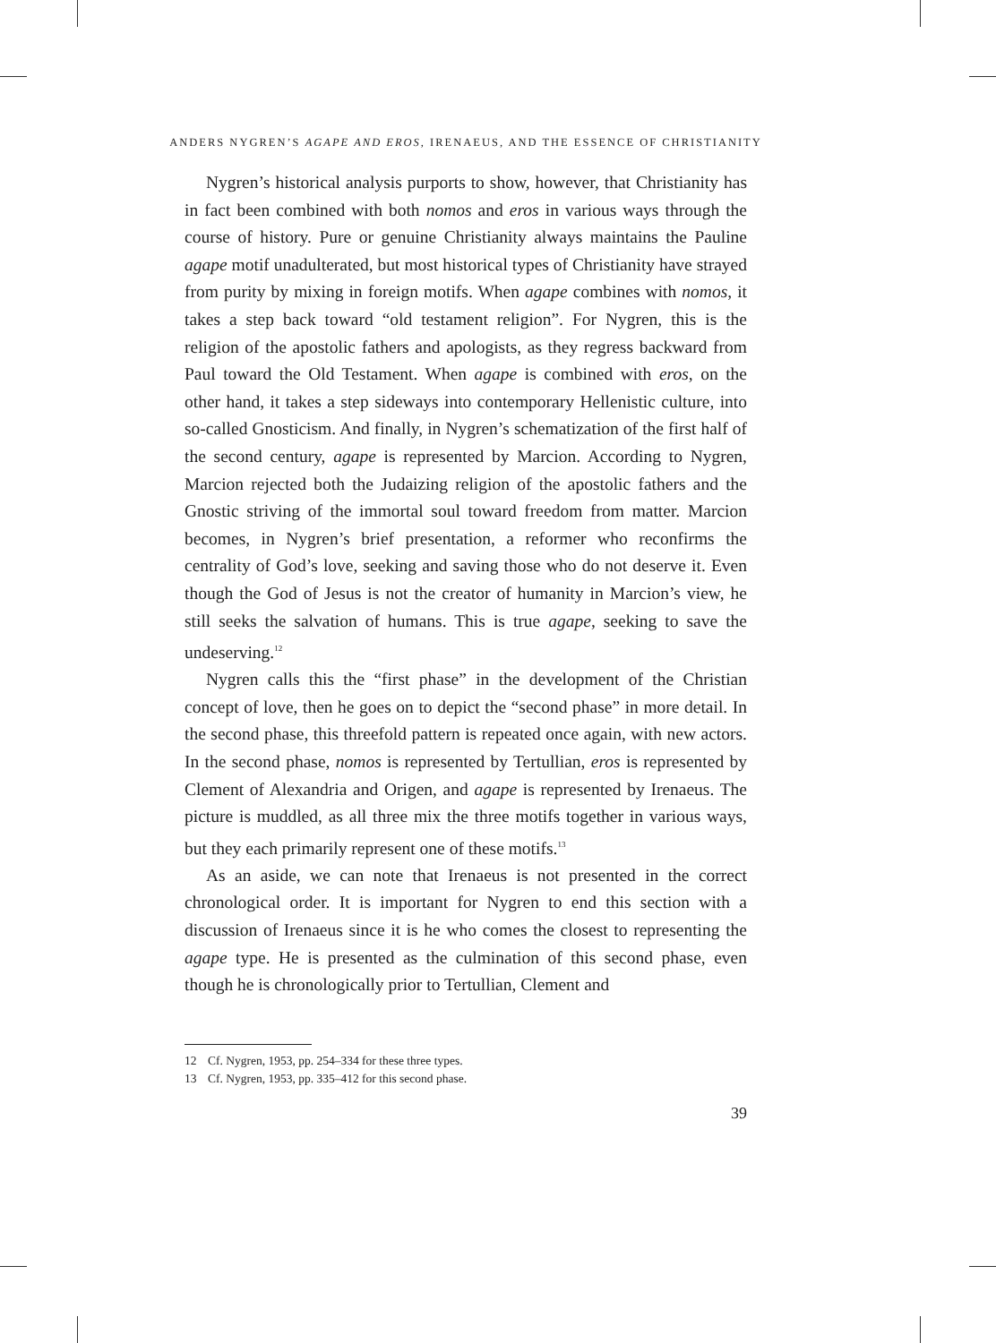ANDERS NYGREN’S AGAPE AND EROS, IRENAEUS, AND THE ESSENCE OF CHRISTIANITY
Nygren’s historical analysis purports to show, however, that Christianity has in fact been combined with both nomos and eros in various ways through the course of history. Pure or genuine Christianity always maintains the Pauline agape motif unadulterated, but most historical types of Christianity have strayed from purity by mixing in foreign motifs. When agape combines with nomos, it takes a step back toward “old testament religion”. For Nygren, this is the religion of the apostolic fathers and apologists, as they regress backward from Paul toward the Old Testament. When agape is combined with eros, on the other hand, it takes a step sideways into contemporary Hellenistic culture, into so-called Gnosticism. And finally, in Nygren’s schematization of the first half of the second century, agape is represented by Marcion. According to Nygren, Marcion rejected both the Judaizing religion of the apostolic fathers and the Gnostic striving of the immortal soul toward freedom from matter. Marcion becomes, in Nygren’s brief presentation, a reformer who reconfirms the centrality of God’s love, seeking and saving those who do not deserve it. Even though the God of Jesus is not the creator of humanity in Marcion’s view, he still seeks the salvation of humans. This is true agape, seeking to save the undeserving.<sup>12</sup>
Nygren calls this the “first phase” in the development of the Christian concept of love, then he goes on to depict the “second phase” in more detail. In the second phase, this threefold pattern is repeated once again, with new actors. In the second phase, nomos is represented by Tertullian, eros is represented by Clement of Alexandria and Origen, and agape is represented by Irenaeus. The picture is muddled, as all three mix the three motifs together in various ways, but they each primarily represent one of these motifs.<sup>13</sup>
As an aside, we can note that Irenaeus is not presented in the correct chronological order. It is important for Nygren to end this section with a discussion of Irenaeus since it is he who comes the closest to representing the agape type. He is presented as the culmination of this second phase, even though he is chronologically prior to Tertullian, Clement and
12 Cf. Nygren, 1953, pp. 254–334 for these three types.
13 Cf. Nygren, 1953, pp. 335–412 for this second phase.
39